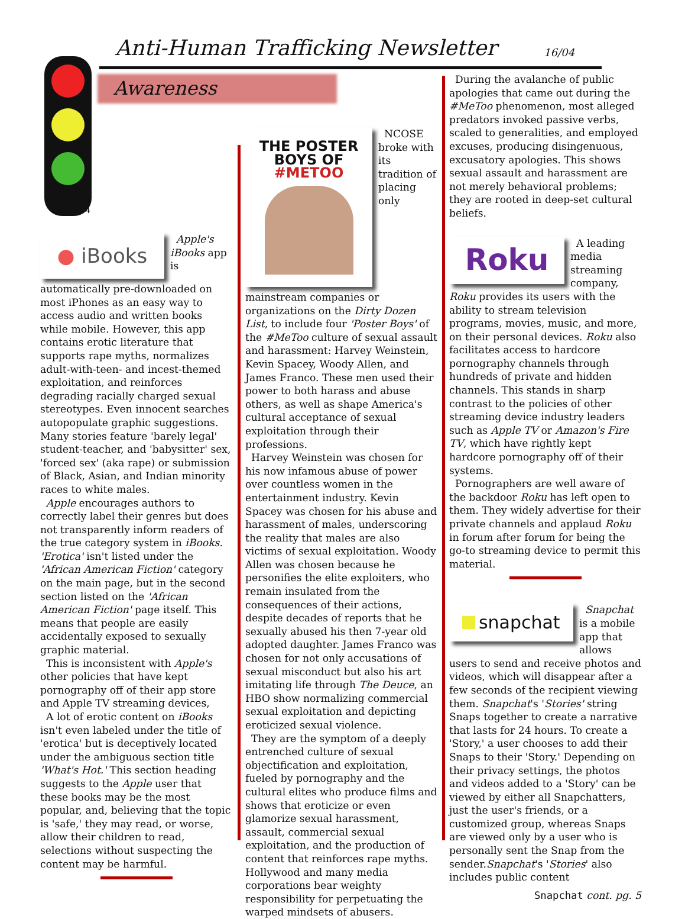4
Anti-Human Trafficking Newsletter
16/04
Awareness
● iBooks
Apple's iBooks app is automatically pre-downloaded on most iPhones as an easy way to access audio and written books while mobile. However, this app contains erotic literature that supports rape myths, normalizes adult-with-teen- and incest-themed exploitation, and reinforces degrading racially charged sexual stereotypes. Even innocent searches autopopulate graphic suggestions. Many stories feature 'barely legal' student-teacher, and 'babysitter' sex, 'forced sex' (aka rape) or submission of Black, Asian, and Indian minority races to white males.
Apple encourages authors to correctly label their genres but does not transparently inform readers of the true category system in iBooks. 'Erotica' isn't listed under the 'African American Fiction' category on the main page, but in the second section listed on the 'African American Fiction' page itself. This means that people are easily accidentally exposed to sexually graphic material.
This is inconsistent with Apple's other policies that have kept pornography off of their app store and Apple TV streaming devices,
A lot of erotic content on iBooks isn't even labeled under the title of 'erotica' but is deceptively located under the ambiguous section title 'What's Hot.' This section heading suggests to the Apple user that these books may be the most popular, and, believing that the topic is 'safe,' they may read, or worse, allow their children to read, selections without suspecting the content may be harmful.
THE POSTER
BOYS OF
#METOO
NCOSE broke with its tradition of placing only mainstream companies or organizations on the Dirty Dozen List, to include four 'Poster Boys' of the #MeToo culture of sexual assault and harassment: Harvey Weinstein, Kevin Spacey, Woody Allen, and James Franco. These men used their power to both harass and abuse others, as well as shape America's cultural acceptance of sexual exploitation through their professions.
Harvey Weinstein was chosen for his now infamous abuse of power over countless women in the entertainment industry. Kevin Spacey was chosen for his abuse and harassment of males, underscoring the reality that males are also victims of sexual exploitation. Woody Allen was chosen because he personifies the elite exploiters, who remain insulated from the consequences of their actions, despite decades of reports that he sexually abused his then 7-year old adopted daughter. James Franco was chosen for not only accusations of sexual misconduct but also his art imitating life through The Deuce, an HBO show normalizing commercial sexual exploitation and depicting eroticized sexual violence.
They are the symptom of a deeply entrenched culture of sexual objectification and exploitation, fueled by pornography and the cultural elites who produce films and shows that eroticize or even glamorize sexual harassment, assault, commercial sexual exploitation, and the production of content that reinforces rape myths. Hollywood and many media corporations bear weighty responsibility for perpetuating the warped mindsets of abusers.
During the avalanche of public apologies that came out during the #MeToo phenomenon, most alleged predators invoked passive verbs, scaled to generalities, and employed excuses, producing disingenuous, excusatory apologies. This shows sexual assault and harassment are not merely behavioral problems; they are rooted in deep-set cultural beliefs.
Roku
A leading media streaming company, Roku provides its users with the ability to stream television programs, movies, music, and more, on their personal devices. Roku also facilitates access to hardcore pornography channels through hundreds of private and hidden channels. This stands in sharp contrast to the policies of other streaming device industry leaders such as Apple TV or Amazon's Fire TV, which have rightly kept hardcore pornography off of their systems.
Pornographers are well aware of the backdoor Roku has left open to them. They widely advertise for their private channels and applaud Roku in forum after forum for being the go-to streaming device to permit this material.
snapchat
Snapchat is a mobile app that allows users to send and receive photos and videos, which will disappear after a few seconds of the recipient viewing them. Snapchat's 'Stories' string Snaps together to create a narrative that lasts for 24 hours. To create a 'Story,' a user chooses to add their Snaps to their 'Story.' Depending on their privacy settings, the photos and videos added to a 'Story' can be viewed by either all Snapchatters, just the user's friends, or a customized group, whereas Snaps are viewed only by a user who is personally sent the Snap from the sender.Snapchat's 'Stories' also includes public content
Snapchat cont. pg. 5